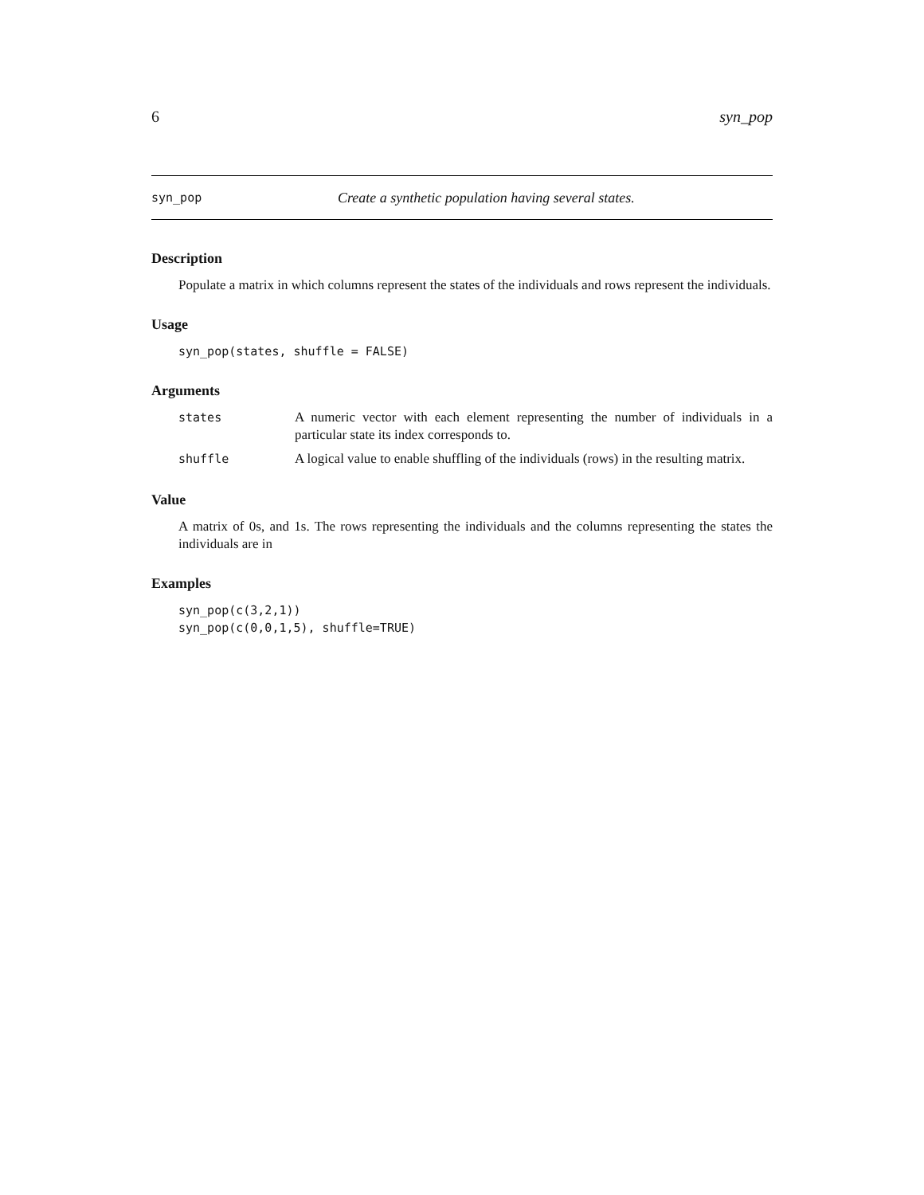6 syn_pop
syn_pop Create a synthetic population having several states.
Description
Populate a matrix in which columns represent the states of the individuals and rows represent the individuals.
Usage
syn_pop(states, shuffle = FALSE)
Arguments
| states | A numeric vector with each element representing the number of individuals in a particular state its index corresponds to. |
| shuffle | A logical value to enable shuffling of the individuals (rows) in the resulting matrix. |
Value
A matrix of 0s, and 1s. The rows representing the individuals and the columns representing the states the individuals are in
Examples
syn_pop(c(3,2,1))
syn_pop(c(0,0,1,5), shuffle=TRUE)